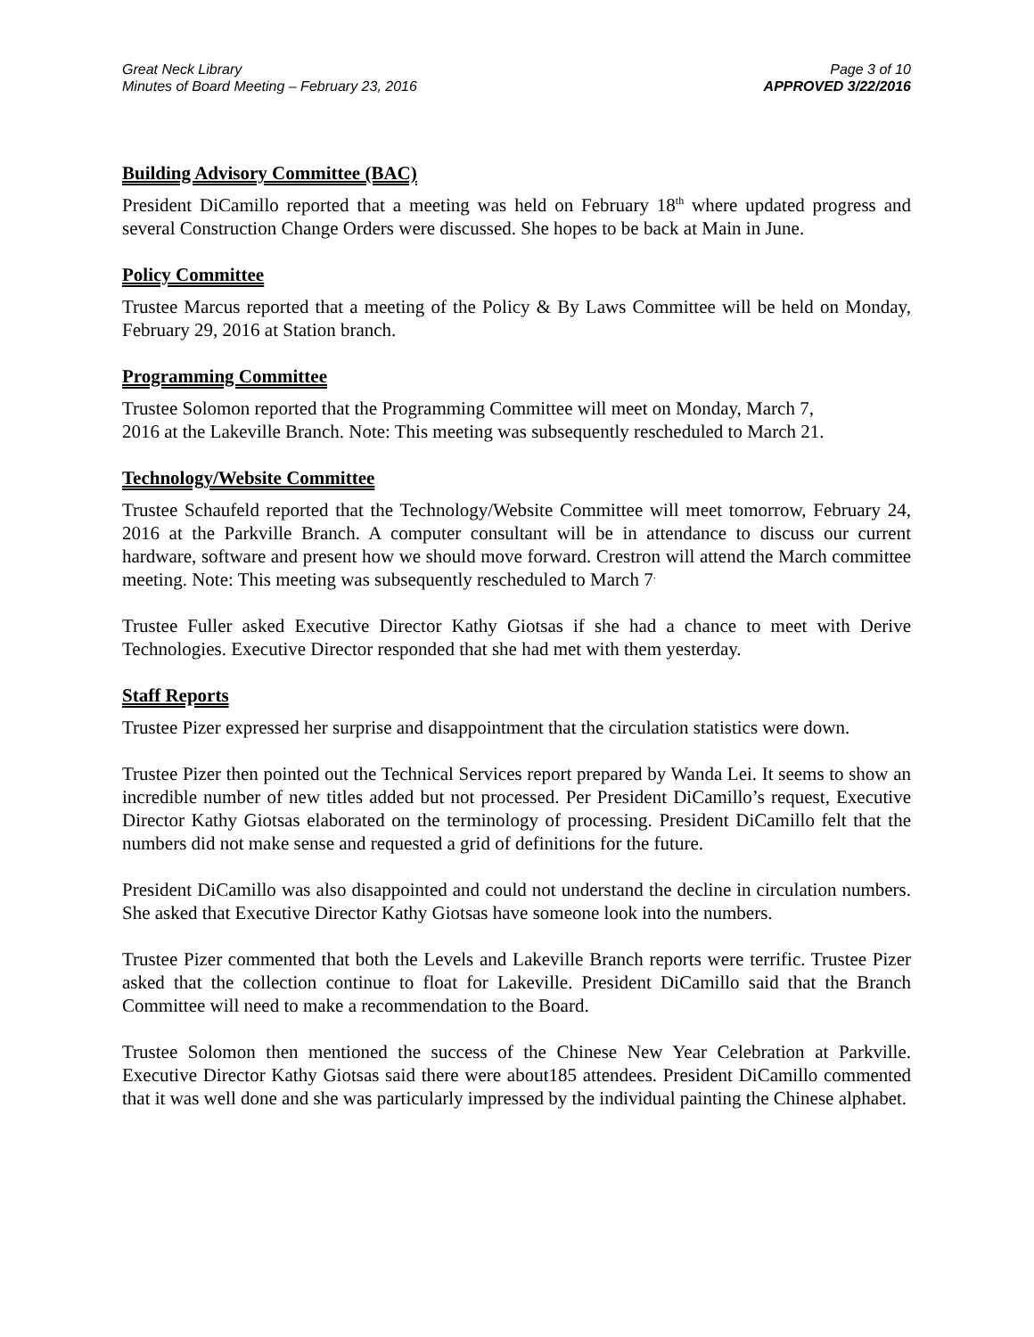Great Neck Library
Minutes of Board Meeting – February 23, 2016
Page 3 of 10
APPROVED 3/22/2016
Building Advisory Committee (BAC)
President DiCamillo reported that a meeting was held on February 18<sup>th</sup> where updated progress and several Construction Change Orders were discussed. She hopes to be back at Main in June.
Policy Committee
Trustee Marcus reported that a meeting of the Policy & By Laws Committee will be held on Monday, February 29, 2016 at Station branch.
Programming Committee
Trustee Solomon reported that the Programming Committee will meet on Monday, March 7,
2016 at the Lakeville Branch. Note: This meeting was subsequently rescheduled to March 21.
Technology/Website Committee
Trustee Schaufeld reported that the Technology/Website Committee will meet tomorrow, February 24, 2016 at the Parkville Branch. A computer consultant will be in attendance to discuss our current hardware, software and present how we should move forward. Crestron will attend the March committee meeting. Note: This meeting was subsequently rescheduled to March 7<sup>.</sup>
Trustee Fuller asked Executive Director Kathy Giotsas if she had a chance to meet with Derive Technologies. Executive Director responded that she had met with them yesterday.
Staff Reports
Trustee Pizer expressed her surprise and disappointment that the circulation statistics were down.
Trustee Pizer then pointed out the Technical Services report prepared by Wanda Lei. It seems to show an incredible number of new titles added but not processed. Per President DiCamillo’s request, Executive Director Kathy Giotsas elaborated on the terminology of processing. President DiCamillo felt that the numbers did not make sense and requested a grid of definitions for the future.
President DiCamillo was also disappointed and could not understand the decline in circulation numbers. She asked that Executive Director Kathy Giotsas have someone look into the numbers.
Trustee Pizer commented that both the Levels and Lakeville Branch reports were terrific. Trustee Pizer asked that the collection continue to float for Lakeville. President DiCamillo said that the Branch Committee will need to make a recommendation to the Board.
Trustee Solomon then mentioned the success of the Chinese New Year Celebration at Parkville. Executive Director Kathy Giotsas said there were about185 attendees. President DiCamillo commented that it was well done and she was particularly impressed by the individual painting the Chinese alphabet.